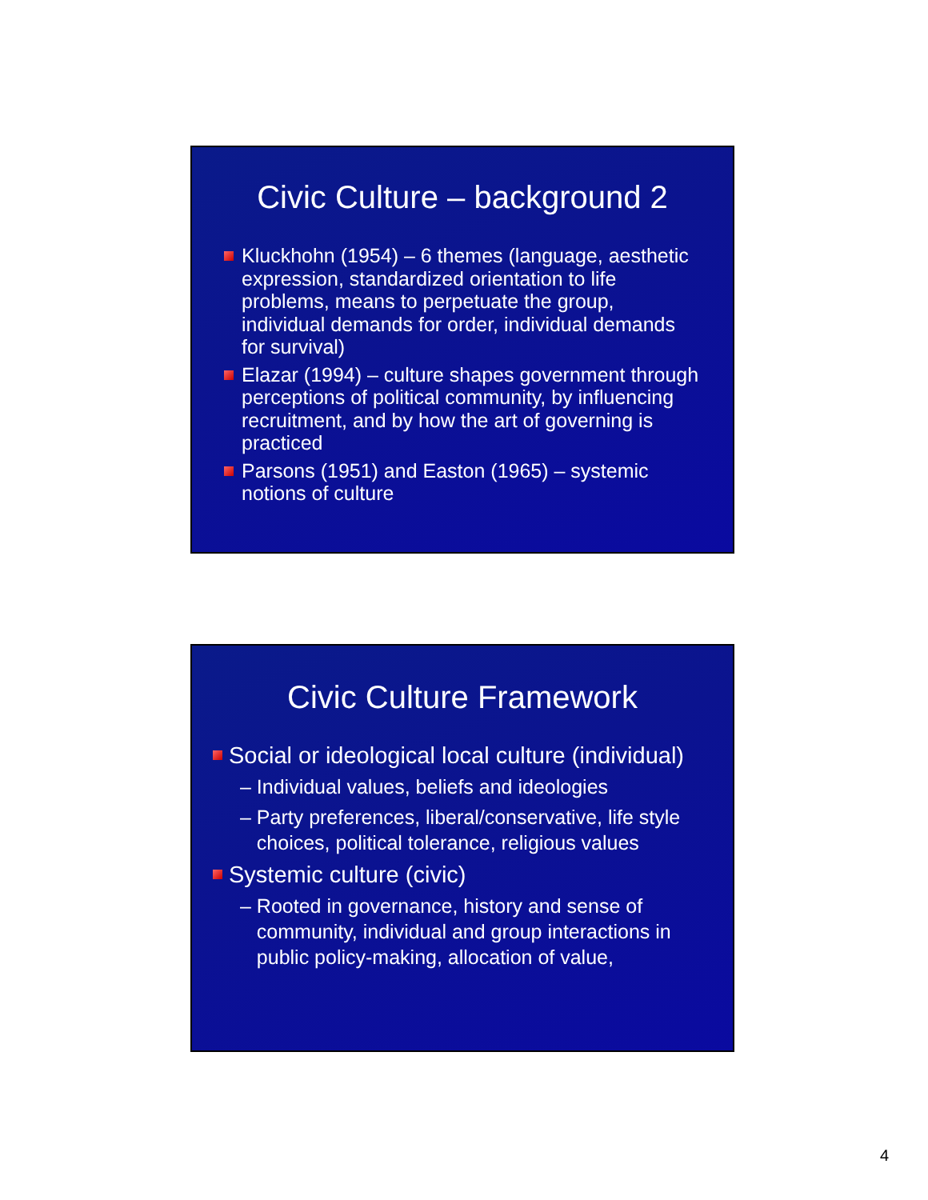Civic Culture – background 2
Kluckhohn (1954) – 6 themes (language, aesthetic expression, standardized orientation to life problems, means to perpetuate the group, individual demands for order, individual demands for survival)
Elazar (1994) – culture shapes government through perceptions of political community, by influencing recruitment, and by how the art of governing is practiced
Parsons (1951) and Easton (1965) – systemic notions of culture
Civic Culture Framework
Social or ideological local culture (individual)
– Individual values, beliefs and ideologies
– Party preferences, liberal/conservative, life style
choices, political tolerance, religious values
Systemic culture (civic)
– Rooted in governance, history and sense of
community, individual and group interactions in
public policy-making, allocation of value,
4